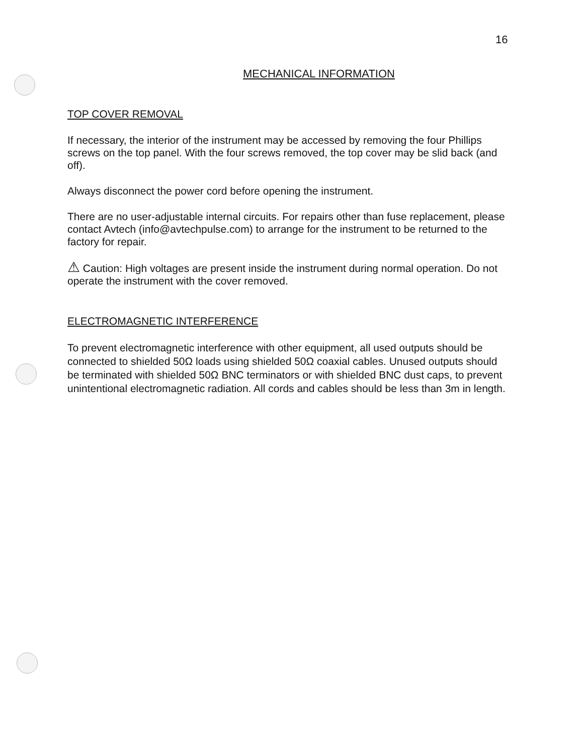16
MECHANICAL INFORMATION
TOP COVER REMOVAL
If necessary, the interior of the instrument may be accessed by removing the four Phillips screws on the top panel. With the four screws removed, the top cover may be slid back (and off).
Always disconnect the power cord before opening the instrument.
There are no user-adjustable internal circuits. For repairs other than fuse replacement, please contact Avtech (info@avtechpulse.com) to arrange for the instrument to be returned to the factory for repair.
⚠ Caution: High voltages are present inside the instrument during normal operation. Do not operate the instrument with the cover removed.
ELECTROMAGNETIC INTERFERENCE
To prevent electromagnetic interference with other equipment, all used outputs should be connected to shielded 50Ω loads using shielded 50Ω coaxial cables. Unused outputs should be terminated with shielded 50Ω BNC terminators or with shielded BNC dust caps, to prevent unintentional electromagnetic radiation. All cords and cables should be less than 3m in length.